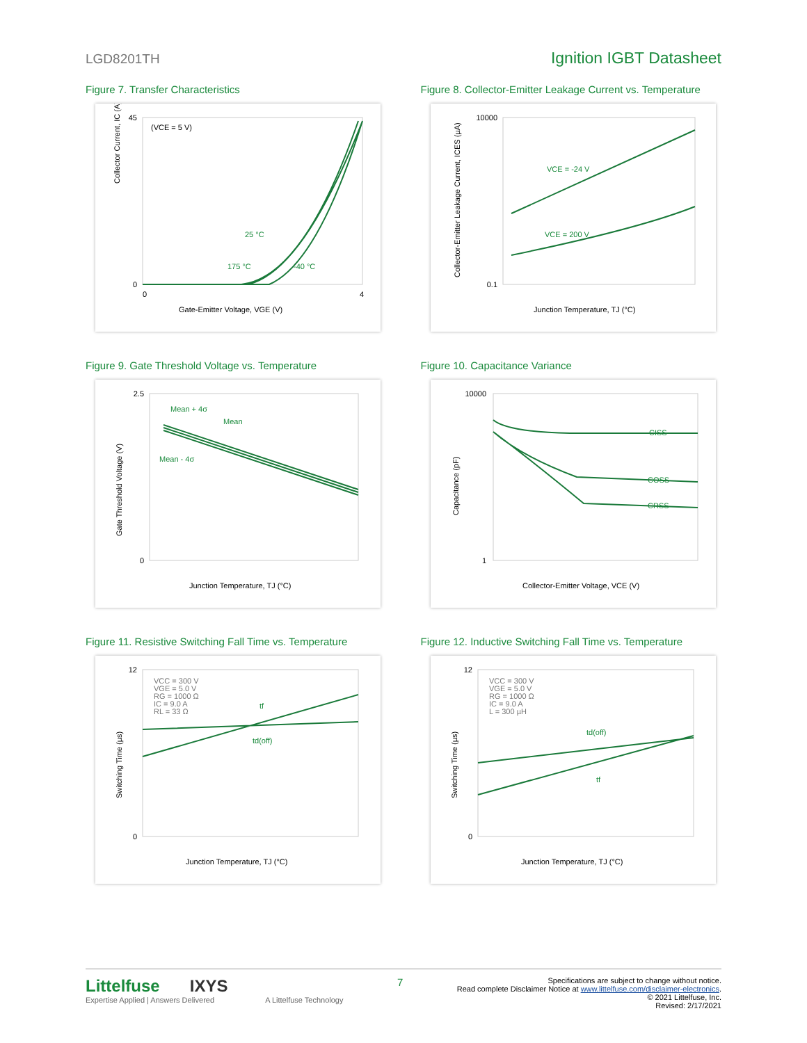LGD8201TH Ignition IGBT Datasheet
Figure 7. Transfer Characteristics
(VCE = 5 V)
Gate-Emitter Voltage, VGE (V)
Collector Current, IC (A)
25 °C
175 °C
-40 °C
0
45
0
4
Figure 8. Collector-Emitter Leakage Current vs. Temperature
VCE = -24 V
VCE = 200 V
10000
0.1
Junction Temperature, TJ (°C)
Collector-Emitter Leakage Current, ICES (µA)
Figure 9. Gate Threshold Voltage vs. Temperature
Mean + 4σ
Mean
Mean - 4σ
2.5
0
Junction Temperature, TJ (°C)
Gate Threshold Voltage (V)
Figure 10. Capacitance Variance
CISS
COSS
CRSS
10000
1
Collector-Emitter Voltage, VCE (V)
Capacitance (pF)
Figure 11. Resistive Switching Fall Time vs. Temperature
VCC = 300 V
VGE = 5.0 V
RG = 1000 Ω
IC = 9.0 A
RL = 33 Ω
tf
td(off)
12
0
Junction Temperature, TJ (°C)
Switching Time (µs)
Figure 12. Inductive Switching Fall Time vs. Temperature
VCC = 300 V
VGE = 5.0 V
RG = 1000 Ω
IC = 9.0 A
L = 300 µH
td(off)
tf
12
0
Junction Temperature, TJ (°C)
Switching Time (µs)
Littelfuse IXYS
Expertise Applied | Answers Delivered A Littelfuse Technology
7
Specifications are subject to change without notice.
Read complete Disclaimer Notice at www.littelfuse.com/disclaimer-electronics.
© 2021 Littelfuse, Inc.
Revised: 2/17/2021